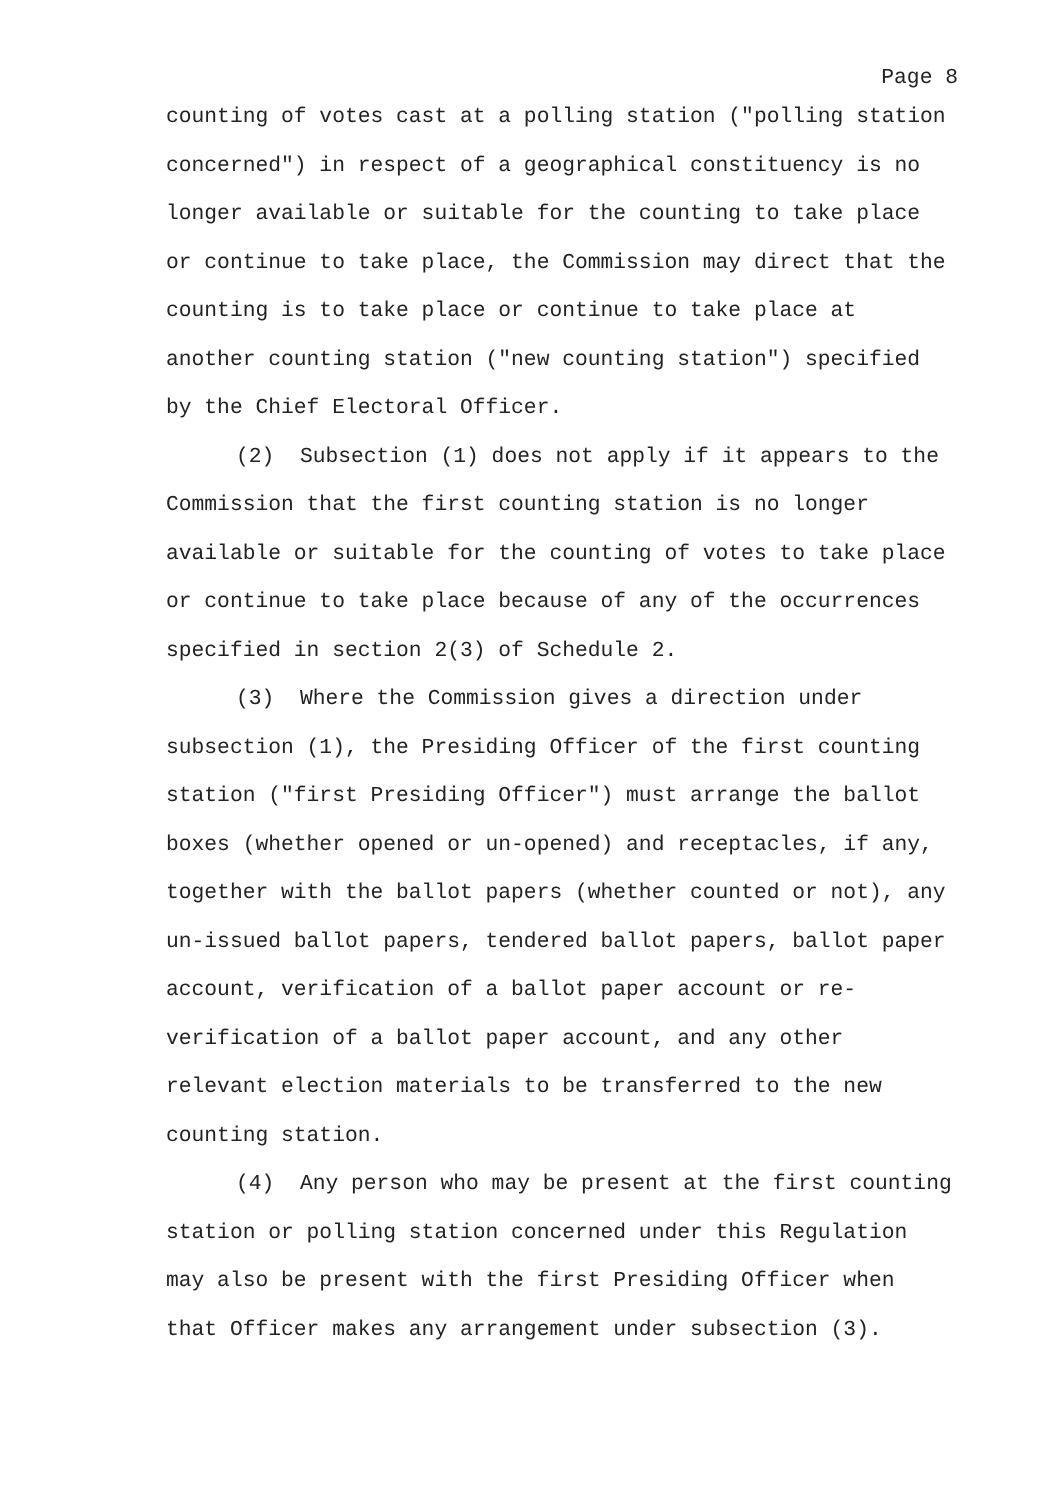Page 8
counting of votes cast at a polling station ("polling station
concerned") in respect of a geographical constituency is no
longer available or suitable for the counting to take place
or continue to take place, the Commission may direct that the
counting is to take place or continue to take place at
another counting station ("new counting station") specified
by the Chief Electoral Officer.
(2) Subsection (1) does not apply if it appears to the
Commission that the first counting station is no longer
available or suitable for the counting of votes to take place
or continue to take place because of any of the occurrences
specified in section 2(3) of Schedule 2.
(3) Where the Commission gives a direction under
subsection (1), the Presiding Officer of the first counting
station ("first Presiding Officer") must arrange the ballot
boxes (whether opened or un-opened) and receptacles, if any,
together with the ballot papers (whether counted or not), any
un-issued ballot papers, tendered ballot papers, ballot paper
account, verification of a ballot paper account or re-
verification of a ballot paper account, and any other
relevant election materials to be transferred to the new
counting station.
(4) Any person who may be present at the first counting
station or polling station concerned under this Regulation
may also be present with the first Presiding Officer when
that Officer makes any arrangement under subsection (3).